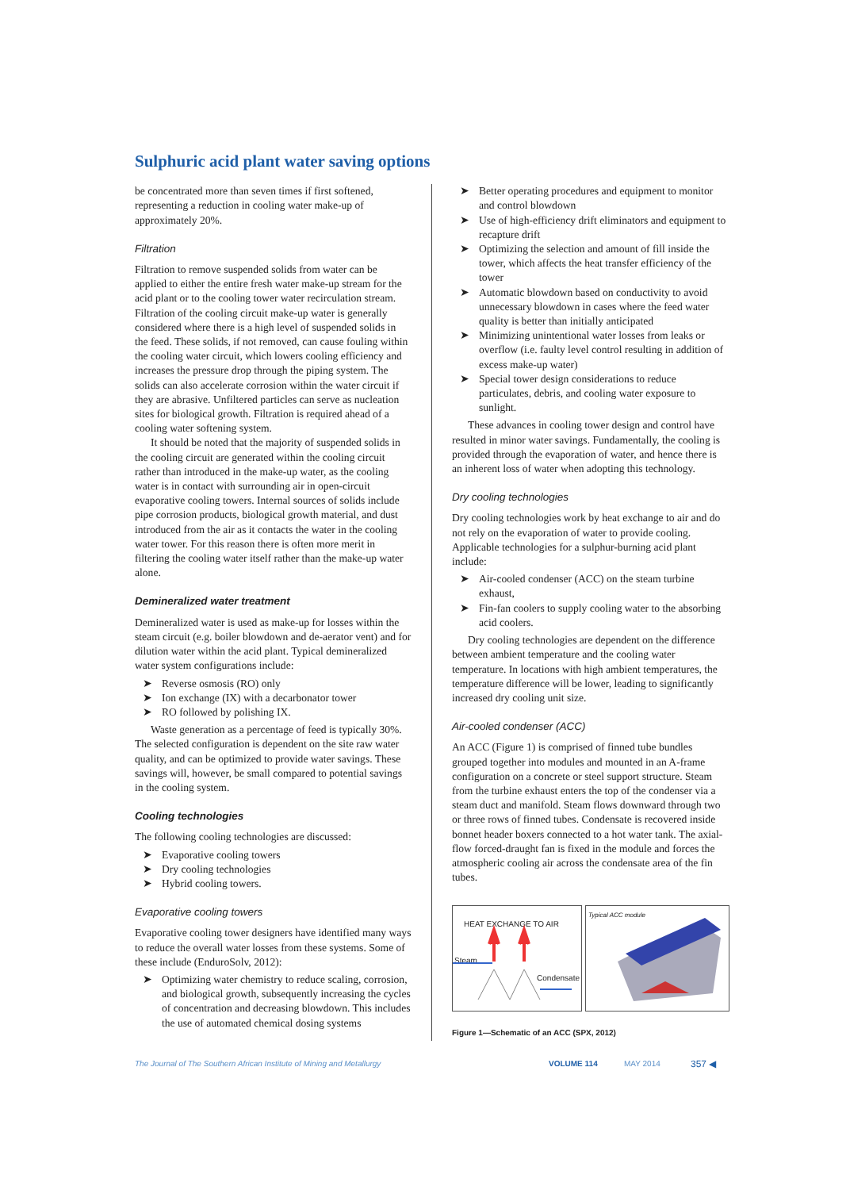Sulphuric acid plant water saving options
be concentrated more than seven times if first softened, representing a reduction in cooling water make-up of approximately 20%.
Filtration
Filtration to remove suspended solids from water can be applied to either the entire fresh water make-up stream for the acid plant or to the cooling tower water recirculation stream. Filtration of the cooling circuit make-up water is generally considered where there is a high level of suspended solids in the feed. These solids, if not removed, can cause fouling within the cooling water circuit, which lowers cooling efficiency and increases the pressure drop through the piping system. The solids can also accelerate corrosion within the water circuit if they are abrasive. Unfiltered particles can serve as nucleation sites for biological growth. Filtration is required ahead of a cooling water softening system.
It should be noted that the majority of suspended solids in the cooling circuit are generated within the cooling circuit rather than introduced in the make-up water, as the cooling water is in contact with surrounding air in open-circuit evaporative cooling towers. Internal sources of solids include pipe corrosion products, biological growth material, and dust introduced from the air as it contacts the water in the cooling water tower. For this reason there is often more merit in filtering the cooling water itself rather than the make-up water alone.
Demineralized water treatment
Demineralized water is used as make-up for losses within the steam circuit (e.g. boiler blowdown and de-aerator vent) and for dilution water within the acid plant. Typical demineralized water system configurations include:
➤ Reverse osmosis (RO) only
➤ Ion exchange (IX) with a decarbonator tower
➤ RO followed by polishing IX.
Waste generation as a percentage of feed is typically 30%. The selected configuration is dependent on the site raw water quality, and can be optimized to provide water savings. These savings will, however, be small compared to potential savings in the cooling system.
Cooling technologies
The following cooling technologies are discussed:
➤ Evaporative cooling towers
➤ Dry cooling technologies
➤ Hybrid cooling towers.
Evaporative cooling towers
Evaporative cooling tower designers have identified many ways to reduce the overall water losses from these systems. Some of these include (EnduroSolv, 2012):
➤ Optimizing water chemistry to reduce scaling, corrosion, and biological growth, subsequently increasing the cycles of concentration and decreasing blowdown. This includes the use of automated chemical dosing systems
➤ Better operating procedures and equipment to monitor and control blowdown
➤ Use of high-efficiency drift eliminators and equipment to recapture drift
➤ Optimizing the selection and amount of fill inside the tower, which affects the heat transfer efficiency of the tower
➤ Automatic blowdown based on conductivity to avoid unnecessary blowdown in cases where the feed water quality is better than initially anticipated
➤ Minimizing unintentional water losses from leaks or overflow (i.e. faulty level control resulting in addition of excess make-up water)
➤ Special tower design considerations to reduce particulates, debris, and cooling water exposure to sunlight.
These advances in cooling tower design and control have resulted in minor water savings. Fundamentally, the cooling is provided through the evaporation of water, and hence there is an inherent loss of water when adopting this technology.
Dry cooling technologies
Dry cooling technologies work by heat exchange to air and do not rely on the evaporation of water to provide cooling. Applicable technologies for a sulphur-burning acid plant include:
➤ Air-cooled condenser (ACC) on the steam turbine exhaust,
➤ Fin-fan coolers to supply cooling water to the absorbing acid coolers.
Dry cooling technologies are dependent on the difference between ambient temperature and the cooling water temperature. In locations with high ambient temperatures, the temperature difference will be lower, leading to significantly increased dry cooling unit size.
Air-cooled condenser (ACC)
An ACC (Figure 1) is comprised of finned tube bundles grouped together into modules and mounted in an A-frame configuration on a concrete or steel support structure. Steam from the turbine exhaust enters the top of the condenser via a steam duct and manifold. Steam flows downward through two or three rows of finned tubes. Condensate is recovered inside bonnet header boxers connected to a hot water tank. The axial-flow forced-draught fan is fixed in the module and forces the atmospheric cooling air across the condensate area of the fin tubes.
HEAT EXCHANGE TO AIR
Steam
Condensate
Typical ACC module
Figure 1—Schematic of an ACC (SPX, 2012)
The Journal of The Southern African Institute of Mining and Metallurgy VOLUME 114 MAY 2014 357 ◀